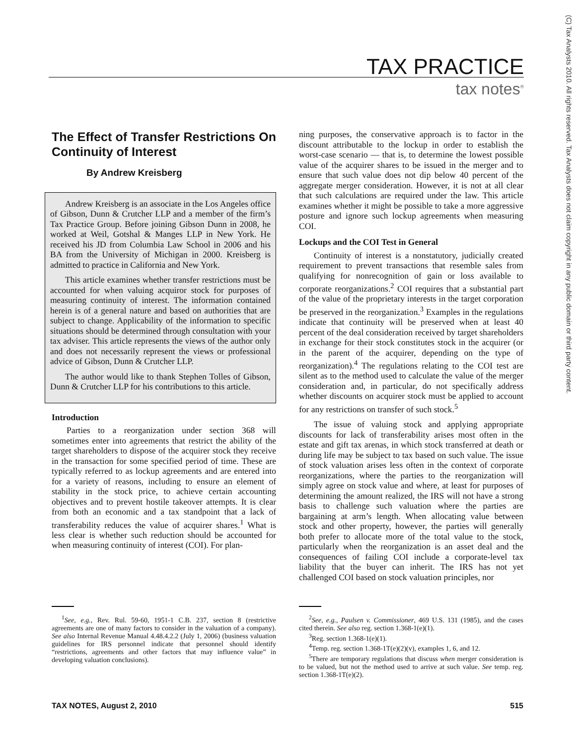TAX PRACTICE
tax notes<sup>®</sup>
(C) Tax Analysts 2010. All rights reserved. Tax Analysts does not claim copyright in any public domain or third party content.
The Effect of Transfer Restrictions On Continuity of Interest
By Andrew Kreisberg
Andrew Kreisberg is an associate in the Los Angeles office of Gibson, Dunn & Crutcher LLP and a member of the firm’s Tax Practice Group. Before joining Gibson Dunn in 2008, he worked at Weil, Gotshal & Manges LLP in New York. He received his JD from Columbia Law School in 2006 and his BA from the University of Michigan in 2000. Kreisberg is admitted to practice in California and New York.
This article examines whether transfer restrictions must be accounted for when valuing acquiror stock for purposes of measuring continuity of interest. The information contained herein is of a general nature and based on authorities that are subject to change. Applicability of the information to specific situations should be determined through consultation with your tax adviser. This article represents the views of the author only and does not necessarily represent the views or professional advice of Gibson, Dunn & Crutcher LLP.
The author would like to thank Stephen Tolles of Gibson, Dunn & Crutcher LLP for his contributions to this article.
Introduction
Parties to a reorganization under section 368 will sometimes enter into agreements that restrict the ability of the target shareholders to dispose of the acquirer stock they receive in the transaction for some specified period of time. These are typically referred to as lockup agreements and are entered into for a variety of reasons, including to ensure an element of stability in the stock price, to achieve certain accounting objectives and to prevent hostile takeover attempts. It is clear from both an economic and a tax standpoint that a lack of transferability reduces the value of acquirer shares.<sup>1</sup> What is less clear is whether such reduction should be accounted for when measuring continuity of interest (COI). For plan-
ning purposes, the conservative approach is to factor in the discount attributable to the lockup in order to establish the worst-case scenario — that is, to determine the lowest possible value of the acquirer shares to be issued in the merger and to ensure that such value does not dip below 40 percent of the aggregate merger consideration. However, it is not at all clear that such calculations are required under the law. This article examines whether it might be possible to take a more aggressive posture and ignore such lockup agreements when measuring COI.
Lockups and the COI Test in General
Continuity of interest is a nonstatutory, judicially created requirement to prevent transactions that resemble sales from qualifying for nonrecognition of gain or loss available to corporate reorganizations.<sup>2</sup> COI requires that a substantial part of the value of the proprietary interests in the target corporation be preserved in the reorganization.<sup>3</sup> Examples in the regulations indicate that continuity will be preserved when at least 40 percent of the deal consideration received by target shareholders in exchange for their stock constitutes stock in the acquirer (or in the parent of the acquirer, depending on the type of reorganization).<sup>4</sup> The regulations relating to the COI test are silent as to the method used to calculate the value of the merger consideration and, in particular, do not specifically address whether discounts on acquirer stock must be applied to account for any restrictions on transfer of such stock.<sup>5</sup>
The issue of valuing stock and applying appropriate discounts for lack of transferability arises most often in the estate and gift tax arenas, in which stock transferred at death or during life may be subject to tax based on such value. The issue of stock valuation arises less often in the context of corporate reorganizations, where the parties to the reorganization will simply agree on stock value and where, at least for purposes of determining the amount realized, the IRS will not have a strong basis to challenge such valuation where the parties are bargaining at arm’s length. When allocating value between stock and other property, however, the parties will generally both prefer to allocate more of the total value to the stock, particularly when the reorganization is an asset deal and the consequences of failing COI include a corporate-level tax liability that the buyer can inherit. The IRS has not yet challenged COI based on stock valuation principles, nor
<sup>1</sup> See, e.g., Rev. Rul. 59-60, 1951-1 C.B. 237, section 8 (restrictive agreements are one of many factors to consider in the valuation of a company). See also Internal Revenue Manual 4.48.4.2.2 (July 1, 2006) (business valuation guidelines for IRS personnel indicate that personnel should identify “restrictions, agreements and other factors that may influence value” in developing valuation conclusions).
<sup>2</sup> See, e.g., Paulsen v. Commissioner, 469 U.S. 131 (1985), and the cases cited therein. See also reg. section 1.368-1(e)(1).
<sup>3</sup> Reg. section 1.368-1(e)(1).
<sup>4</sup> Temp. reg. section 1.368-1T(e)(2)(v), examples 1, 6, and 12.
<sup>5</sup> There are temporary regulations that discuss when merger consideration is to be valued, but not the method used to arrive at such value. See temp. reg. section 1.368-1T(e)(2).
TAX NOTES, August 2, 2010 515